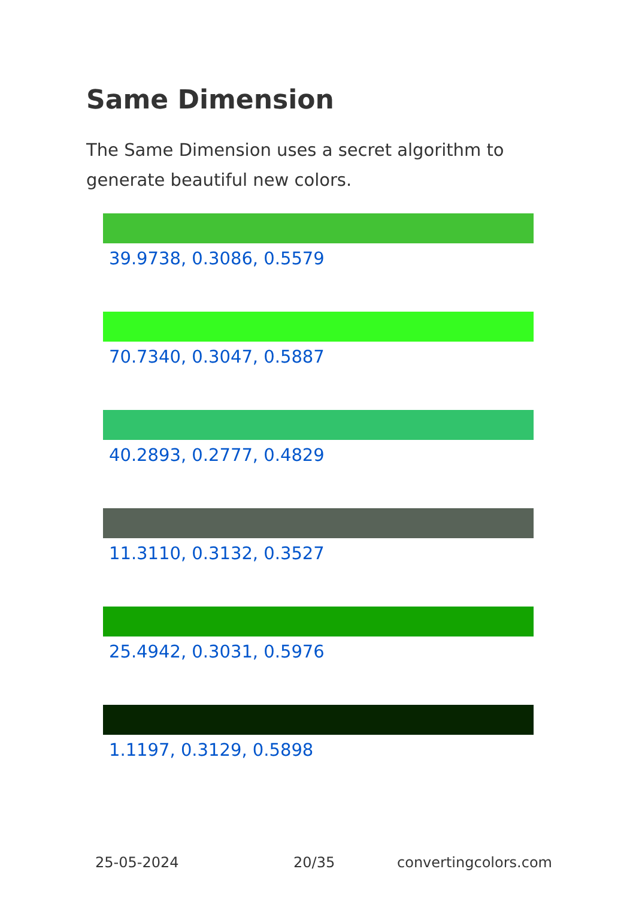Same Dimension
The Same Dimension uses a secret algorithm to generate beautiful new colors.
39.9738, 0.3086, 0.5579
70.7340, 0.3047, 0.5887
40.2893, 0.2777, 0.4829
11.3110, 0.3132, 0.3527
25.4942, 0.3031, 0.5976
1.1197, 0.3129, 0.5898
25-05-2024 20/35 convertingcolors.com